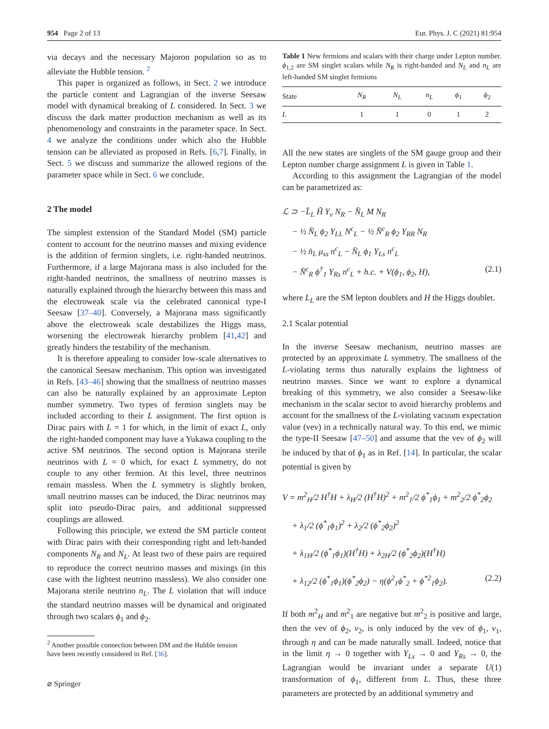954 Page 2 of 13 Eur. Phys. J. C (2021) 81:954
via decays and the necessary Majoron population so as to alleviate the Hubble tension. <sup>2</sup>
This paper is organized as follows, in Sect. 2 we introduce the particle content and Lagrangian of the inverse Seesaw model with dynamical breaking of L considered. In Sect. 3 we discuss the dark matter production mechanism as well as its phenomenology and constraints in the parameter space. In Sect. 4 we analyze the conditions under which also the Hubble tension can be alleviated as proposed in Refs. [6,7]. Finally, in Sect. 5 we discuss and summarize the allowed regions of the parameter space while in Sect. 6 we conclude.
2 The model
The simplest extension of the Standard Model (SM) particle content to account for the neutrino masses and mixing evidence is the addition of fermion singlets, i.e. right-handed neutrinos. Furthermore, if a large Majorana mass is also included for the right-handed neutrinos, the smallness of neutrino masses is naturally explained through the hierarchy between this mass and the electroweak scale via the celebrated canonical type-I Seesaw [37–40]. Conversely, a Majorana mass significantly above the electroweak scale destabilizes the Higgs mass, worsening the electroweak hierarchy problem [41,42] and greatly hinders the testability of the mechanism.
It is therefore appealing to consider low-scale alternatives to the canonical Seesaw mechanism. This option was investigated in Refs. [43–46] showing that the smallness of neutrino masses can also be naturally explained by an approximate Lepton number symmetry. Two types of fermion singlets may be included according to their L assignment. The first option is Dirac pairs with L = 1 for which, in the limit of exact L, only the right-handed component may have a Yukawa coupling to the active SM neutrinos. The second option is Majorana sterile neutrinos with L = 0 which, for exact L symmetry, do not couple to any other fermion. At this level, three neutrinos remain massless. When the L symmetry is slightly broken, small neutrino masses can be induced, the Dirac neutrinos may split into pseudo-Dirac pairs, and additional suppressed couplings are allowed.
Following this principle, we extend the SM particle content with Dirac pairs with their corresponding right and left-handed components N<sub>R</sub> and N<sub>L</sub>. At least two of these pairs are required to reproduce the correct neutrino masses and mixings (in this case with the lightest neutrino massless). We also consider one Majorana sterile neutrino n<sub>L</sub>. The L violation that will induce the standard neutrino masses will be dynamical and originated through two scalars ϕ<sub>1</sub> and ϕ<sub>2</sub>.
<sup>2</sup> Another possible connection between DM and the Hubble tension
have been recently considered in Ref. [36].
Table 1 New fermions and scalars with their charge under Lepton number. ϕ<sub>1,2</sub> are SM singlet scalars while N<sub>R</sub> is right-handed and N<sub>L</sub> and n<sub>L</sub> are left-handed SM singlet fermions
| State | N<sub>R</sub> | N<sub>L</sub> | n<sub>L</sub> | ϕ<sub>1</sub> | ϕ<sub>2</sub> |
| --- | --- | --- | --- | --- | --- |
| L | 1 | 1 | 0 | 1 | 2 |
All the new states are singlets of the SM gauge group and their Lepton number charge assignment L is given in Table 1.
According to this assignment the Lagrangian of the model can be parametrized as:
ℒ ⊃ −L̄<sub>L</sub> H̃ Y<sub>ν</sub> N<sub>R</sub> − N̄<sub>L</sub> M N<sub>R</sub>
− ½ N̄<sub>L</sub> ϕ<sub>2</sub> Y<sub>LL</sub> N<sup>c</sup><sub>L</sub> − ½ N̄<sup>c</sup><sub>R</sub> ϕ<sub>2</sub> Y<sub>RR</sub> N<sub>R</sub>
− ½ n̄<sub>L</sub> μ<sub>ss</sub> n<sup>c</sup><sub>L</sub> − N̄<sub>L</sub> ϕ<sub>1</sub> Y<sub>Ls</sub> n<sup>c</sup><sub>L</sub>
− N̄<sup>c</sup><sub>R</sub> ϕ<sup>†</sup><sub>1</sub> Y<sub>Rs</sub> n<sup>c</sup><sub>L</sub> + h.c. + V(ϕ<sub>1</sub>, ϕ<sub>2</sub>, H), (2.1)
where L<sub>L</sub> are the SM lepton doublets and H the Higgs doublet.
2.1 Scalar potential
In the inverse Seesaw mechanism, neutrino masses are protected by an approximate L symmetry. The smallness of the L-violating terms thus naturally explains the lightness of neutrino masses. Since we want to explore a dynamical breaking of this symmetry, we also consider a Seesaw-like mechanism in the scalar sector to avoid hierarchy problems and account for the smallness of the L-violating vacuum expectation value (vev) in a technically natural way. To this end, we mimic the type-II Seesaw [47–50] and assume that the vev of ϕ<sub>2</sub> will be induced by that of ϕ<sub>1</sub> as in Ref. [14]. In particular, the scalar potential is given by
V = m<sup>2</sup><sub>H</sub>/2 H<sup>†</sup>H + λ<sub>H</sub>/2 (H<sup>†</sup>H)<sup>2</sup> + m<sup>2</sup><sub>1</sub>/2 ϕ<sup>*</sup><sub>1</sub>ϕ<sub>1</sub> + m<sup>2</sup><sub>2</sub>/2 ϕ<sup>*</sup><sub>2</sub>ϕ<sub>2</sub>
+ λ<sub>1</sub>/2 (ϕ<sup>*</sup><sub>1</sub>ϕ<sub>1</sub>)<sup>2</sup> + λ<sub>2</sub>/2 (ϕ<sup>*</sup><sub>2</sub>ϕ<sub>2</sub>)<sup>2</sup>
+ λ<sub>1H</sub>/2 (ϕ<sup>*</sup><sub>1</sub>ϕ<sub>1</sub>)(H<sup>†</sup>H) + λ<sub>2H</sub>/2 (ϕ<sup>*</sup><sub>2</sub>ϕ<sub>2</sub>)(H<sup>†</sup>H)
+ λ<sub>12</sub>/2 (ϕ<sup>*</sup><sub>1</sub>ϕ<sub>1</sub>)(ϕ<sup>*</sup><sub>2</sub>ϕ<sub>2</sub>) − η(ϕ<sup>2</sup><sub>1</sub>ϕ<sup>*</sup><sub>2</sub> + ϕ<sup>*2</sup><sub>1</sub>ϕ<sub>2</sub>). (2.2)
If both m<sup>2</sup><sub>H</sub> and m<sup>2</sup><sub>1</sub> are negative but m<sup>2</sup><sub>2</sub> is positive and large, then the vev of ϕ<sub>2</sub>, v<sub>2</sub>, is only induced by the vev of ϕ<sub>1</sub>, v<sub>1</sub>, through η and can be made naturally small. Indeed, notice that in the limit η → 0 together with Y<sub>Ls</sub> → 0 and Y<sub>Rs</sub> → 0, the Lagrangian would be invariant under a separate U(1) transformation of ϕ<sub>1</sub>, different from L. Thus, these three parameters are protected by an additional symmetry and
⌀ Springer